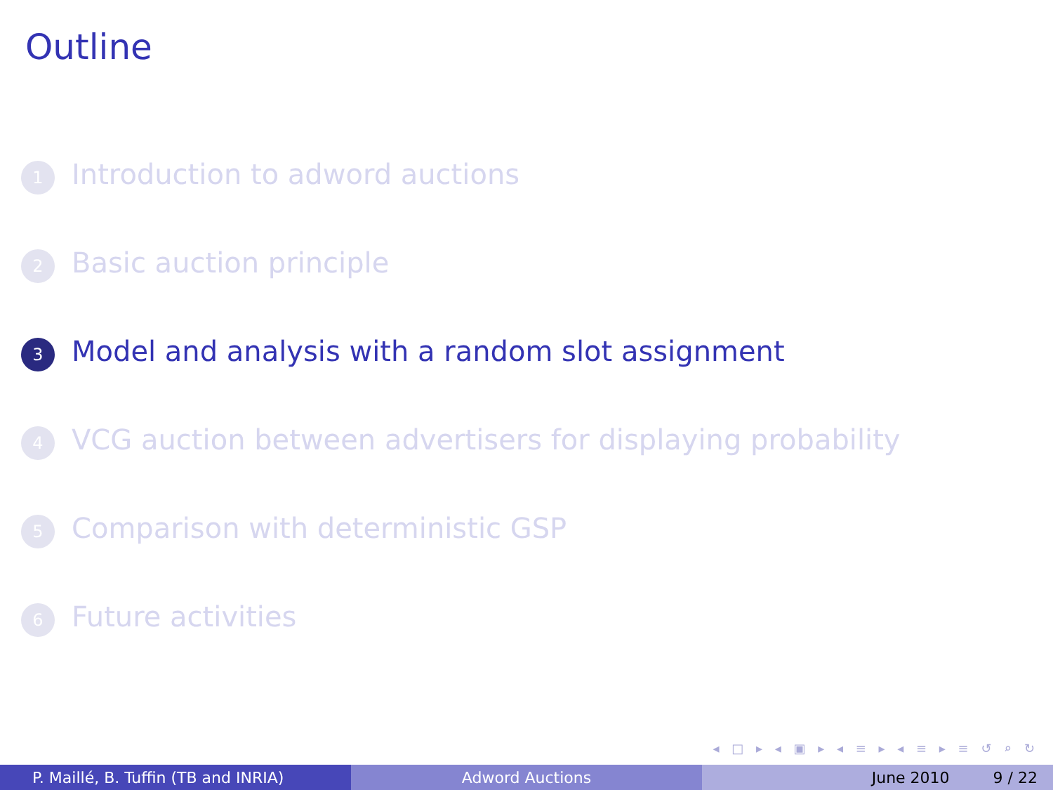Outline
1 Introduction to adword auctions
2 Basic auction principle
3 Model and analysis with a random slot assignment
4 VCG auction between advertisers for displaying probability
5 Comparison with deterministic GSP
6 Future activities
◂ □ ▸ ◂ ▣ ▸ ◂ ≡ ▸ ◂ ≡ ▸ ≡ ↺ ⌕ ↻
P. Maillé, B. Tuffin (TB and INRIA) Adword Auctions June 2010 9 / 22